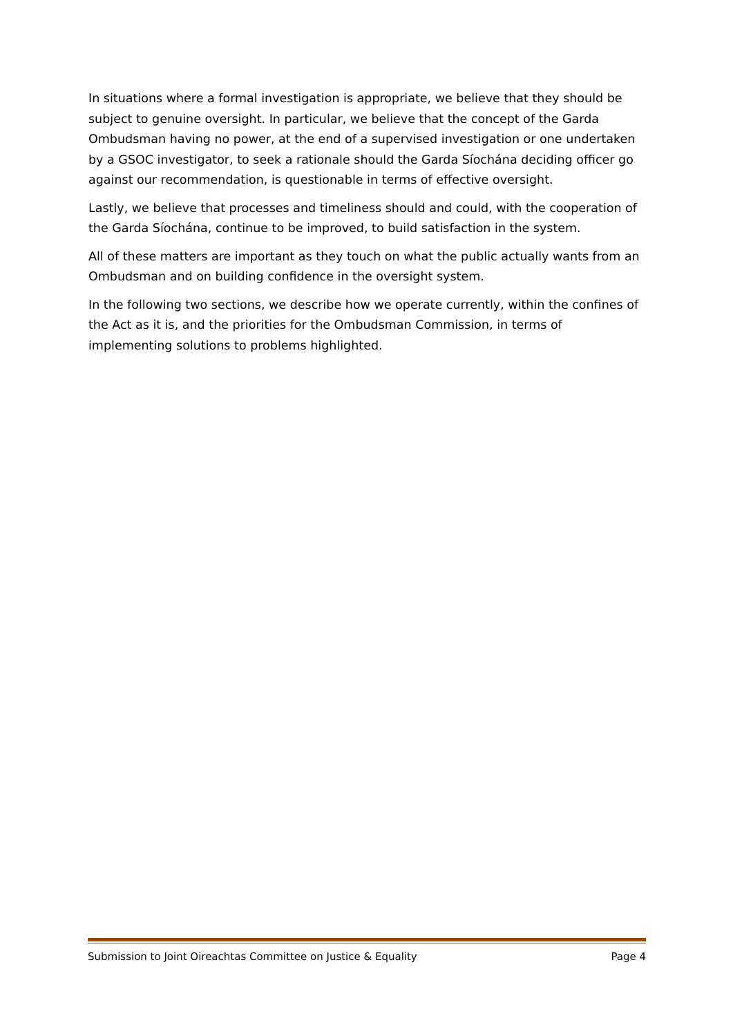In situations where a formal investigation is appropriate, we believe that they should be subject to genuine oversight. In particular, we believe that the concept of the Garda Ombudsman having no power, at the end of a supervised investigation or one undertaken by a GSOC investigator, to seek a rationale should the Garda Síochána deciding officer go against our recommendation, is questionable in terms of effective oversight.
Lastly, we believe that processes and timeliness should and could, with the cooperation of the Garda Síochána, continue to be improved, to build satisfaction in the system.
All of these matters are important as they touch on what the public actually wants from an Ombudsman and on building confidence in the oversight system.
In the following two sections, we describe how we operate currently, within the confines of the Act as it is, and the priorities for the Ombudsman Commission, in terms of implementing solutions to problems highlighted.
Submission to Joint Oireachtas Committee on Justice & Equality Page 4